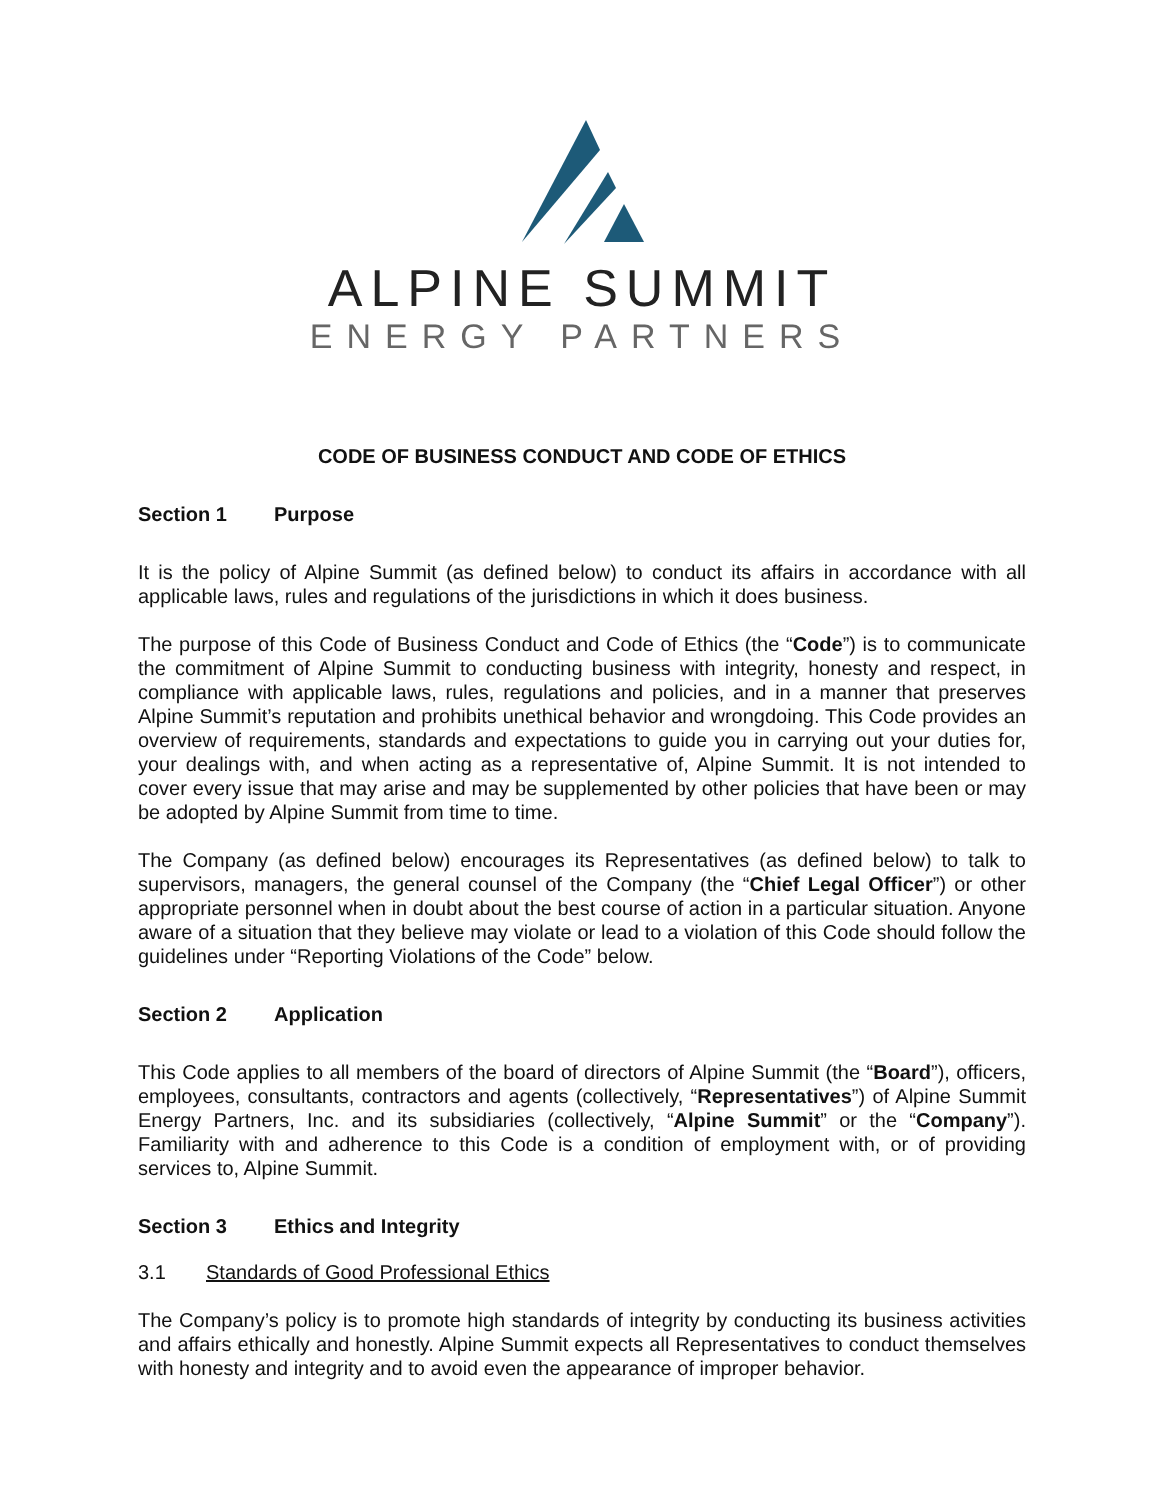ALPINE SUMMIT
ENERGY PARTNERS
CODE OF BUSINESS CONDUCT AND CODE OF ETHICS
Section 1 Purpose
It is the policy of Alpine Summit (as defined below) to conduct its affairs in accordance with all applicable laws, rules and regulations of the jurisdictions in which it does business.
The purpose of this Code of Business Conduct and Code of Ethics (the “Code”) is to communicate the commitment of Alpine Summit to conducting business with integrity, honesty and respect, in compliance with applicable laws, rules, regulations and policies, and in a manner that preserves Alpine Summit’s reputation and prohibits unethical behavior and wrongdoing. This Code provides an overview of requirements, standards and expectations to guide you in carrying out your duties for, your dealings with, and when acting as a representative of, Alpine Summit. It is not intended to cover every issue that may arise and may be supplemented by other policies that have been or may be adopted by Alpine Summit from time to time.
The Company (as defined below) encourages its Representatives (as defined below) to talk to supervisors, managers, the general counsel of the Company (the “Chief Legal Officer”) or other appropriate personnel when in doubt about the best course of action in a particular situation. Anyone aware of a situation that they believe may violate or lead to a violation of this Code should follow the guidelines under “Reporting Violations of the Code” below.
Section 2 Application
This Code applies to all members of the board of directors of Alpine Summit (the “Board”), officers, employees, consultants, contractors and agents (collectively, “Representatives”) of Alpine Summit Energy Partners, Inc. and its subsidiaries (collectively, “Alpine Summit” or the “Company”). Familiarity with and adherence to this Code is a condition of employment with, or of providing services to, Alpine Summit.
Section 3 Ethics and Integrity
3.1 Standards of Good Professional Ethics
The Company’s policy is to promote high standards of integrity by conducting its business activities and affairs ethically and honestly. Alpine Summit expects all Representatives to conduct themselves with honesty and integrity and to avoid even the appearance of improper behavior.